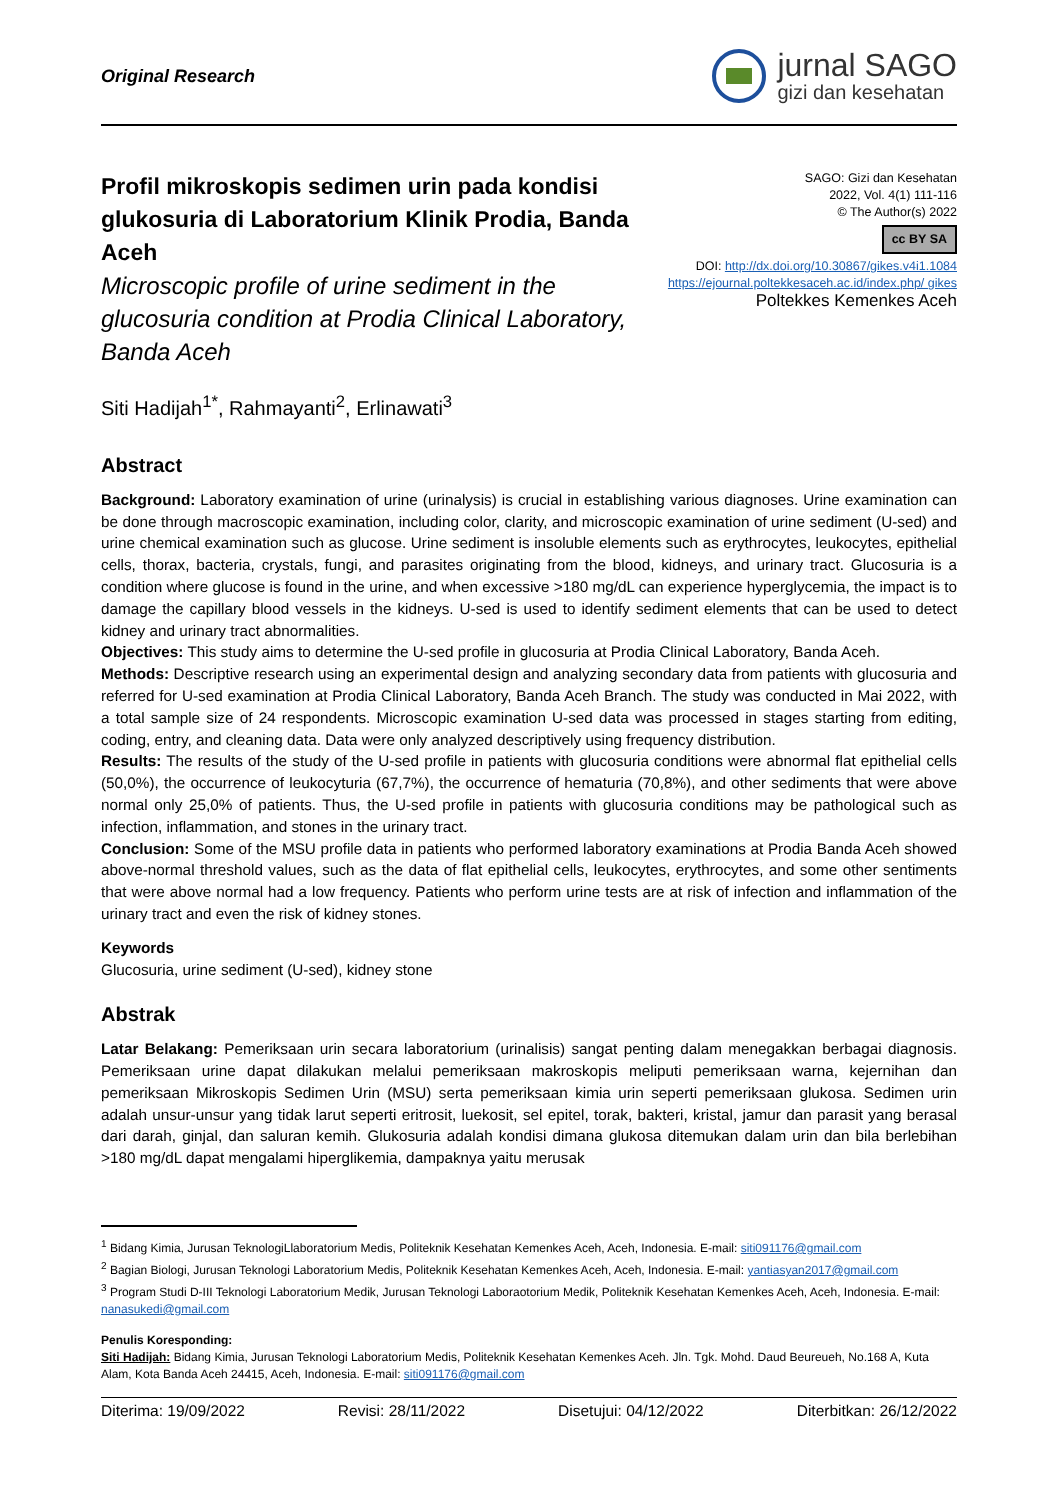Original Research
jurnal SAGO
gizi dan kesehatan
Profil mikroskopis sedimen urin pada kondisi glukosuria di Laboratorium Klinik Prodia, Banda Aceh
Microscopic profile of urine sediment in the glucosuria condition at Prodia Clinical Laboratory, Banda Aceh
SAGO: Gizi dan Kesehatan
2022, Vol. 4(1) 111-116
© The Author(s) 2022
cc BY SA
DOI: http://dx.doi.org/10.30867/gikes.v4i1.1084
https://ejournal.poltekkesaceh.ac.id/index.php/ gikes
Poltekkes Kemenkes Aceh
Siti Hadijah<sup>1*</sup>, Rahmayanti<sup>2</sup>, Erlinawati<sup>3</sup>
Abstract
Background: Laboratory examination of urine (urinalysis) is crucial in establishing various diagnoses. Urine examination can be done through macroscopic examination, including color, clarity, and microscopic examination of urine sediment (U-sed) and urine chemical examination such as glucose. Urine sediment is insoluble elements such as erythrocytes, leukocytes, epithelial cells, thorax, bacteria, crystals, fungi, and parasites originating from the blood, kidneys, and urinary tract. Glucosuria is a condition where glucose is found in the urine, and when excessive >180 mg/dL can experience hyperglycemia, the impact is to damage the capillary blood vessels in the kidneys. U-sed is used to identify sediment elements that can be used to detect kidney and urinary tract abnormalities.
Objectives: This study aims to determine the U-sed profile in glucosuria at Prodia Clinical Laboratory, Banda Aceh.
Methods: Descriptive research using an experimental design and analyzing secondary data from patients with glucosuria and referred for U-sed examination at Prodia Clinical Laboratory, Banda Aceh Branch. The study was conducted in Mai 2022, with a total sample size of 24 respondents. Microscopic examination U-sed data was processed in stages starting from editing, coding, entry, and cleaning data. Data were only analyzed descriptively using frequency distribution.
Results: The results of the study of the U-sed profile in patients with glucosuria conditions were abnormal flat epithelial cells (50,0%), the occurrence of leukocyturia (67,7%), the occurrence of hematuria (70,8%), and other sediments that were above normal only 25,0% of patients. Thus, the U-sed profile in patients with glucosuria conditions may be pathological such as infection, inflammation, and stones in the urinary tract.
Conclusion: Some of the MSU profile data in patients who performed laboratory examinations at Prodia Banda Aceh showed above-normal threshold values, such as the data of flat epithelial cells, leukocytes, erythrocytes, and some other sentiments that were above normal had a low frequency. Patients who perform urine tests are at risk of infection and inflammation of the urinary tract and even the risk of kidney stones.
Keywords
Glucosuria, urine sediment (U-sed), kidney stone
Abstrak
Latar Belakang: Pemeriksaan urin secara laboratorium (urinalisis) sangat penting dalam menegakkan berbagai diagnosis. Pemeriksaan urine dapat dilakukan melalui pemeriksaan makroskopis meliputi pemeriksaan warna, kejernihan dan pemeriksaan Mikroskopis Sedimen Urin (MSU) serta pemeriksaan kimia urin seperti pemeriksaan glukosa. Sedimen urin adalah unsur-unsur yang tidak larut seperti eritrosit, luekosit, sel epitel, torak, bakteri, kristal, jamur dan parasit yang berasal dari darah, ginjal, dan saluran kemih. Glukosuria adalah kondisi dimana glukosa ditemukan dalam urin dan bila berlebihan >180 mg/dL dapat mengalami hiperglikemia, dampaknya yaitu merusak
<sup>1</sup> Bidang Kimia, Jurusan TeknologiLlaboratorium Medis, Politeknik Kesehatan Kemenkes Aceh, Aceh, Indonesia. E-mail: siti091176@gmail.com
<sup>2</sup> Bagian Biologi, Jurusan Teknologi Laboratorium Medis, Politeknik Kesehatan Kemenkes Aceh, Aceh, Indonesia. E-mail: yantiasyan2017@gmail.com
<sup>3</sup> Program Studi D-III Teknologi Laboratorium Medik, Jurusan Teknologi Laboraotorium Medik, Politeknik Kesehatan Kemenkes Aceh, Aceh, Indonesia. E-mail: nanasukedi@gmail.com
Penulis Koresponding:
Siti Hadijah: Bidang Kimia, Jurusan Teknologi Laboratorium Medis, Politeknik Kesehatan Kemenkes Aceh. Jln. Tgk. Mohd. Daud Beureueh, No.168 A, Kuta Alam, Kota Banda Aceh 24415, Aceh, Indonesia. E-mail: siti091176@gmail.com
Diterima: 19/09/2022 Revisi: 28/11/2022 Disetujui: 04/12/2022 Diterbitkan: 26/12/2022